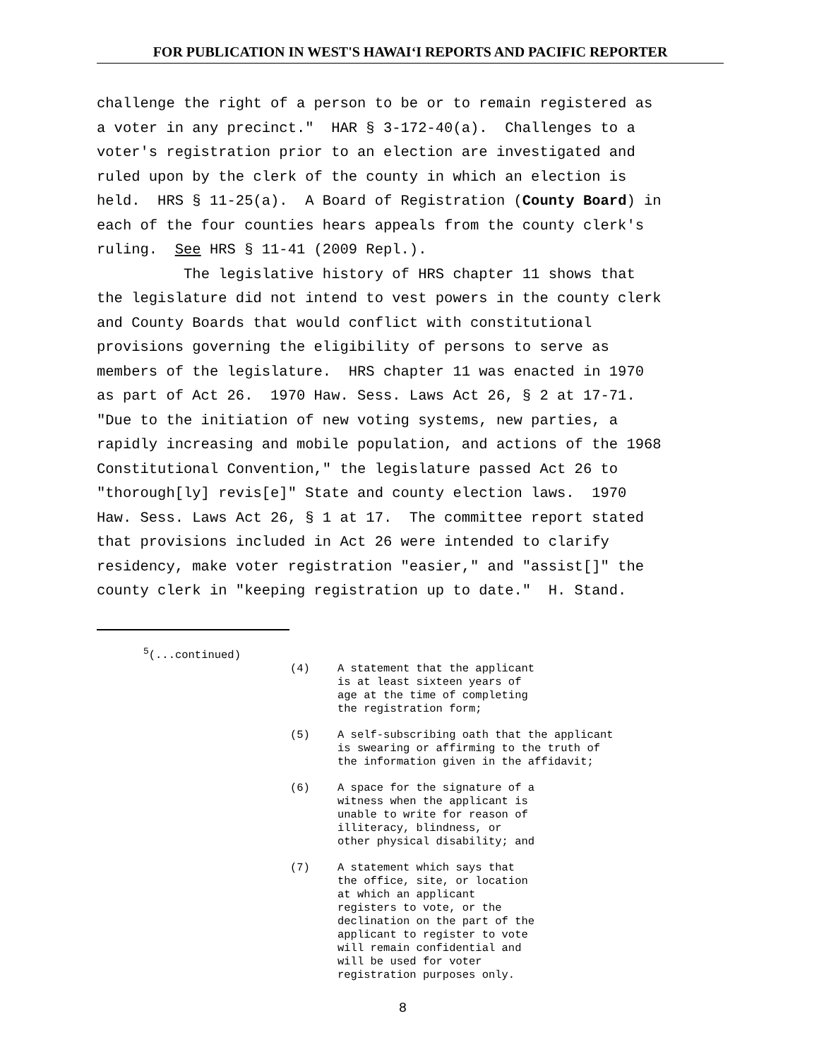FOR PUBLICATION IN WEST'S HAWAIʻI REPORTS AND PACIFIC REPORTER
challenge the right of a person to be or to remain registered as a voter in any precinct." HAR § 3-172-40(a). Challenges to a voter's registration prior to an election are investigated and ruled upon by the clerk of the county in which an election is held. HRS § 11-25(a). A Board of Registration (County Board) in each of the four counties hears appeals from the county clerk's ruling. See HRS § 11-41 (2009 Repl.). The legislative history of HRS chapter 11 shows that the legislature did not intend to vest powers in the county clerk and County Boards that would conflict with constitutional provisions governing the eligibility of persons to serve as members of the legislature. HRS chapter 11 was enacted in 1970 as part of Act 26. 1970 Haw. Sess. Laws Act 26, § 2 at 17-71. "Due to the initiation of new voting systems, new parties, a rapidly increasing and mobile population, and actions of the 1968 Constitutional Convention," the legislature passed Act 26 to "thorough[ly] revis[e]" State and county election laws. 1970 Haw. Sess. Laws Act 26, § 1 at 17. The committee report stated that provisions included in Act 26 were intended to clarify residency, make voter registration "easier," and "assist[]" the county clerk in "keeping registration up to date." H. Stand.
<sup>5</sup> (...continued)
(4) A statement that the applicant is at least sixteen years of age at the time of completing the registration form;
(5) A self-subscribing oath that the applicant is swearing or affirming to the truth of the information given in the affidavit;
(6) A space for the signature of a witness when the applicant is unable to write for reason of illiteracy, blindness, or other physical disability; and
(7) A statement which says that the office, site, or location at which an applicant registers to vote, or the declination on the part of the applicant to register to vote will remain confidential and will be used for voter registration purposes only.
8